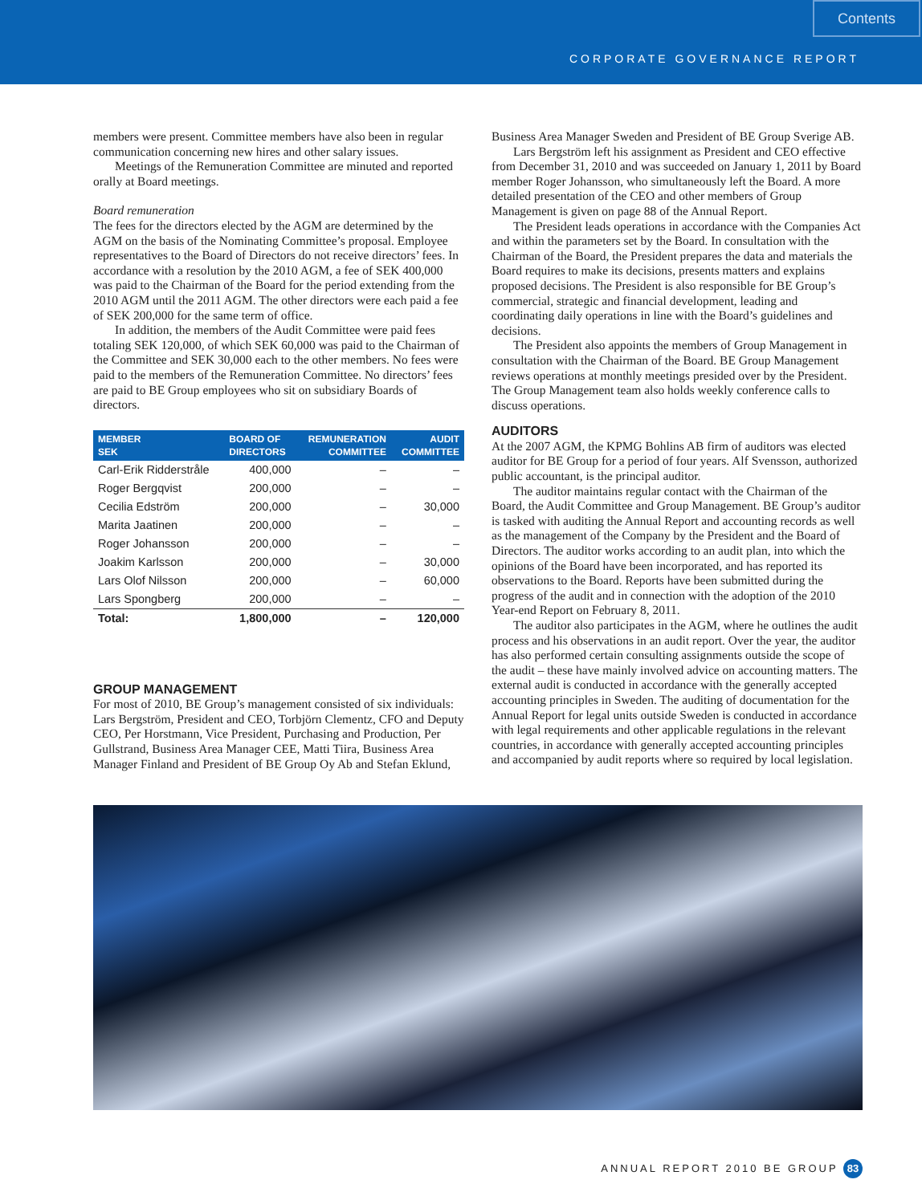Contents
CORPORATE GOVERNANCE REPORT
members were present. Committee members have also been in regular communication concerning new hires and other salary issues.
Meetings of the Remuneration Committee are minuted and reported orally at Board meetings.
Board remuneration
The fees for the directors elected by the AGM are determined by the AGM on the basis of the Nominating Committee’s proposal. Employee representatives to the Board of Directors do not receive directors’ fees. In accordance with a resolution by the 2010 AGM, a fee of SEK 400,000 was paid to the Chairman of the Board for the period extending from the 2010 AGM until the 2011 AGM. The other directors were each paid a fee of SEK 200,000 for the same term of office.
In addition, the members of the Audit Committee were paid fees totaling SEK 120,000, of which SEK 60,000 was paid to the Chairman of the Committee and SEK 30,000 each to the other members. No fees were paid to the members of the Remuneration Committee. No directors’ fees are paid to BE Group employees who sit on subsidiary Boards of directors.
| MEMBER SEK | BOARD OF DIRECTORS | REMUNERATION COMMITTEE | AUDIT COMMITTEE |
| --- | --- | --- | --- |
| Carl-Erik Ridderstråle | 400,000 | – | – |
| Roger Bergqvist | 200,000 | – | – |
| Cecilia Edström | 200,000 | – | 30,000 |
| Marita Jaatinen | 200,000 | – | – |
| Roger Johansson | 200,000 | – | – |
| Joakim Karlsson | 200,000 | – | 30,000 |
| Lars Olof Nilsson | 200,000 | – | 60,000 |
| Lars Spongberg | 200,000 | – | – |
| Total: | 1,800,000 | – | 120,000 |
GROUP MANAGEMENT
For most of 2010, BE Group’s management consisted of six individuals: Lars Bergström, President and CEO, Torbjörn Clementz, CFO and Deputy CEO, Per Horstmann, Vice President, Purchasing and Production, Per Gullstrand, Business Area Manager CEE, Matti Tiira, Business Area Manager Finland and President of BE Group Oy Ab and Stefan Eklund,
Business Area Manager Sweden and President of BE Group Sverige AB.
Lars Bergström left his assignment as President and CEO effective from December 31, 2010 and was succeeded on January 1, 2011 by Board member Roger Johansson, who simultaneously left the Board. A more detailed presentation of the CEO and other members of Group Management is given on page 88 of the Annual Report.
The President leads operations in accordance with the Companies Act and within the parameters set by the Board. In consultation with the Chairman of the Board, the President prepares the data and materials the Board requires to make its decisions, presents matters and explains proposed decisions. The President is also responsible for BE Group’s commercial, strategic and financial development, leading and coordinating daily operations in line with the Board’s guidelines and decisions.
The President also appoints the members of Group Management in consultation with the Chairman of the Board. BE Group Management reviews operations at monthly meetings presided over by the President. The Group Management team also holds weekly conference calls to discuss operations.
AUDITORS
At the 2007 AGM, the KPMG Bohlins AB firm of auditors was elected auditor for BE Group for a period of four years. Alf Svensson, authorized public accountant, is the principal auditor.
The auditor maintains regular contact with the Chairman of the Board, the Audit Committee and Group Management. BE Group’s auditor is tasked with auditing the Annual Report and accounting records as well as the management of the Company by the President and the Board of Directors. The auditor works according to an audit plan, into which the opinions of the Board have been incorporated, and has reported its observations to the Board. Reports have been submitted during the progress of the audit and in connection with the adoption of the 2010 Year-end Report on February 8, 2011.
The auditor also participates in the AGM, where he outlines the audit process and his observations in an audit report. Over the year, the auditor has also performed certain consulting assignments outside the scope of the audit – these have mainly involved advice on accounting matters. The external audit is conducted in accordance with the generally accepted accounting principles in Sweden. The auditing of documentation for the Annual Report for legal units outside Sweden is conducted in accordance with legal requirements and other applicable regulations in the relevant countries, in accordance with generally accepted accounting principles and accompanied by audit reports where so required by local legislation.
ANNUAL REPORT 2010 BE GROUP 83